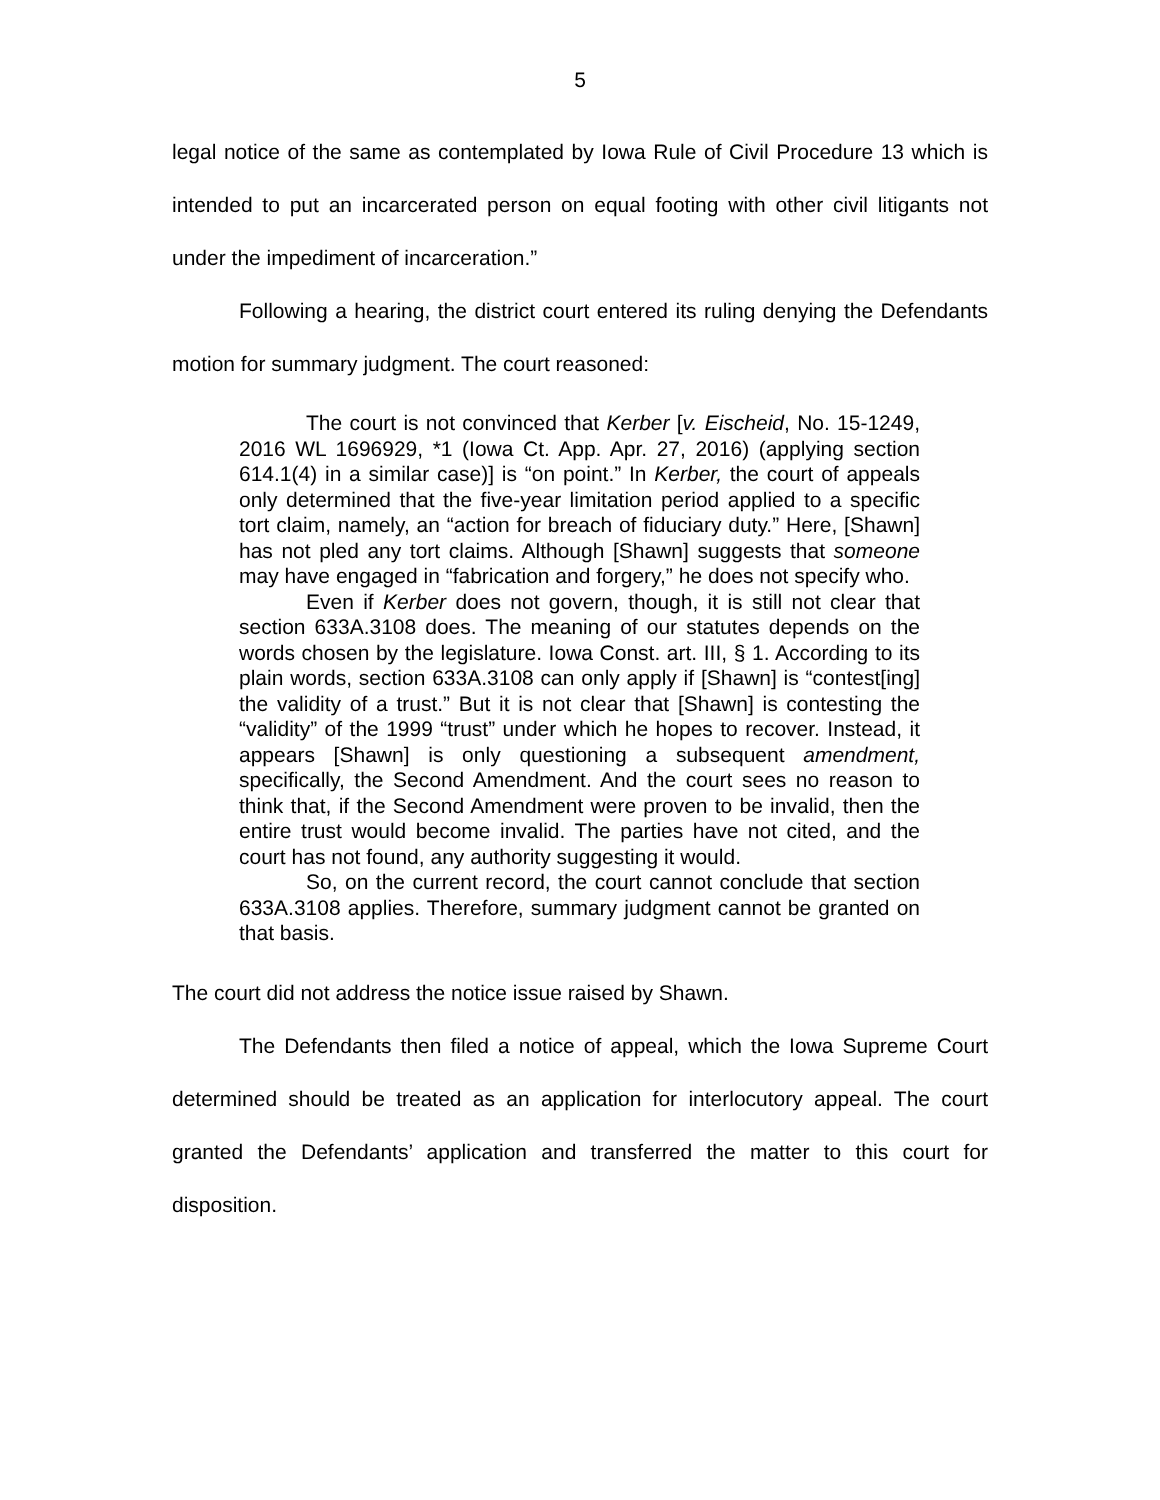5
legal notice of the same as contemplated by Iowa Rule of Civil Procedure 13 which is intended to put an incarcerated person on equal footing with other civil litigants not under the impediment of incarceration.”
Following a hearing, the district court entered its ruling denying the Defendants motion for summary judgment. The court reasoned:
The court is not convinced that Kerber [v. Eischeid, No. 15-1249, 2016 WL 1696929, *1 (Iowa Ct. App. Apr. 27, 2016) (applying section 614.1(4) in a similar case)] is “on point.” In Kerber, the court of appeals only determined that the five-year limitation period applied to a specific tort claim, namely, an “action for breach of fiduciary duty.” Here, [Shawn] has not pled any tort claims. Although [Shawn] suggests that someone may have engaged in “fabrication and forgery,” he does not specify who.
Even if Kerber does not govern, though, it is still not clear that section 633A.3108 does. The meaning of our statutes depends on the words chosen by the legislature. Iowa Const. art. III, § 1. According to its plain words, section 633A.3108 can only apply if [Shawn] is “contest[ing] the validity of a trust.” But it is not clear that [Shawn] is contesting the “validity” of the 1999 “trust” under which he hopes to recover. Instead, it appears [Shawn] is only questioning a subsequent amendment, specifically, the Second Amendment. And the court sees no reason to think that, if the Second Amendment were proven to be invalid, then the entire trust would become invalid. The parties have not cited, and the court has not found, any authority suggesting it would.
So, on the current record, the court cannot conclude that section 633A.3108 applies. Therefore, summary judgment cannot be granted on that basis.
The court did not address the notice issue raised by Shawn.
The Defendants then filed a notice of appeal, which the Iowa Supreme Court determined should be treated as an application for interlocutory appeal. The court granted the Defendants’ application and transferred the matter to this court for disposition.